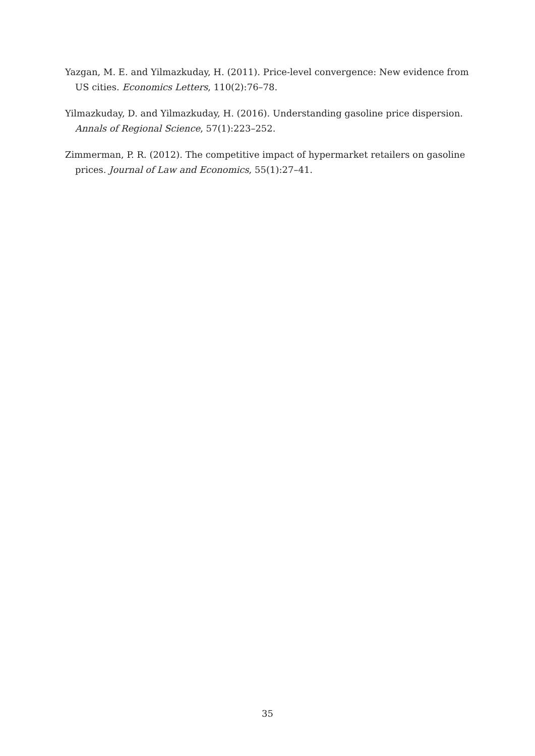Yazgan, M. E. and Yilmazkuday, H. (2011). Price-level convergence: New evidence from US cities. Economics Letters, 110(2):76–78.
Yilmazkuday, D. and Yilmazkuday, H. (2016). Understanding gasoline price dispersion. Annals of Regional Science, 57(1):223–252.
Zimmerman, P. R. (2012). The competitive impact of hypermarket retailers on gasoline prices. Journal of Law and Economics, 55(1):27–41.
35